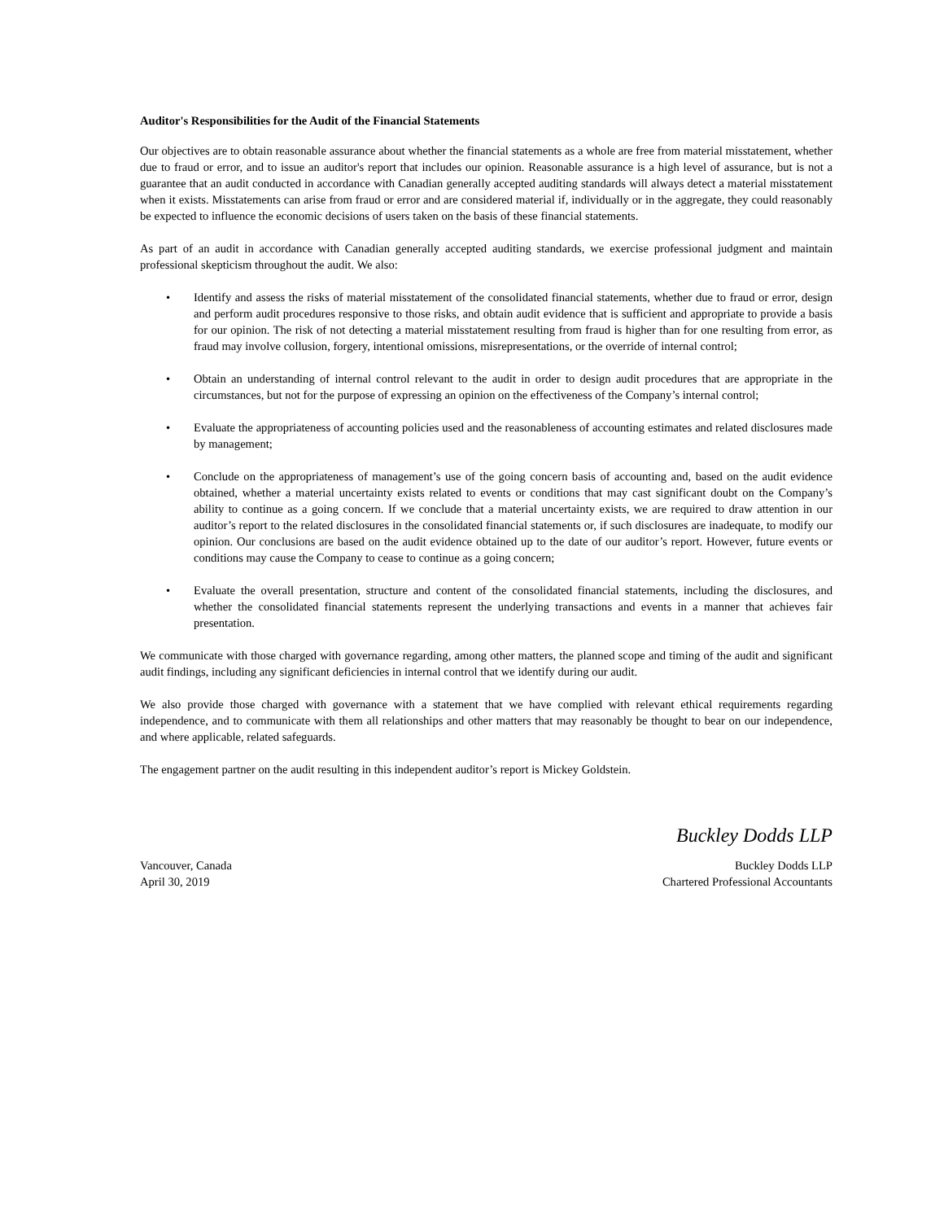Auditor's Responsibilities for the Audit of the Financial Statements
Our objectives are to obtain reasonable assurance about whether the financial statements as a whole are free from material misstatement, whether due to fraud or error, and to issue an auditor's report that includes our opinion. Reasonable assurance is a high level of assurance, but is not a guarantee that an audit conducted in accordance with Canadian generally accepted auditing standards will always detect a material misstatement when it exists. Misstatements can arise from fraud or error and are considered material if, individually or in the aggregate, they could reasonably be expected to influence the economic decisions of users taken on the basis of these financial statements.
As part of an audit in accordance with Canadian generally accepted auditing standards, we exercise professional judgment and maintain professional skepticism throughout the audit. We also:
• Identify and assess the risks of material misstatement of the consolidated financial statements, whether due to fraud or error, design and perform audit procedures responsive to those risks, and obtain audit evidence that is sufficient and appropriate to provide a basis for our opinion. The risk of not detecting a material misstatement resulting from fraud is higher than for one resulting from error, as fraud may involve collusion, forgery, intentional omissions, misrepresentations, or the override of internal control;
• Obtain an understanding of internal control relevant to the audit in order to design audit procedures that are appropriate in the circumstances, but not for the purpose of expressing an opinion on the effectiveness of the Company’s internal control;
• Evaluate the appropriateness of accounting policies used and the reasonableness of accounting estimates and related disclosures made by management;
• Conclude on the appropriateness of management’s use of the going concern basis of accounting and, based on the audit evidence obtained, whether a material uncertainty exists related to events or conditions that may cast significant doubt on the Company’s ability to continue as a going concern. If we conclude that a material uncertainty exists, we are required to draw attention in our auditor’s report to the related disclosures in the consolidated financial statements or, if such disclosures are inadequate, to modify our opinion. Our conclusions are based on the audit evidence obtained up to the date of our auditor’s report. However, future events or conditions may cause the Company to cease to continue as a going concern;
• Evaluate the overall presentation, structure and content of the consolidated financial statements, including the disclosures, and whether the consolidated financial statements represent the underlying transactions and events in a manner that achieves fair presentation.
We communicate with those charged with governance regarding, among other matters, the planned scope and timing of the audit and significant audit findings, including any significant deficiencies in internal control that we identify during our audit.
We also provide those charged with governance with a statement that we have complied with relevant ethical requirements regarding independence, and to communicate with them all relationships and other matters that may reasonably be thought to bear on our independence, and where applicable, related safeguards.
The engagement partner on the audit resulting in this independent auditor’s report is Mickey Goldstein.
Buckley Dodds LLP
Vancouver, Canada
April 30, 2019
Buckley Dodds LLP
Chartered Professional Accountants